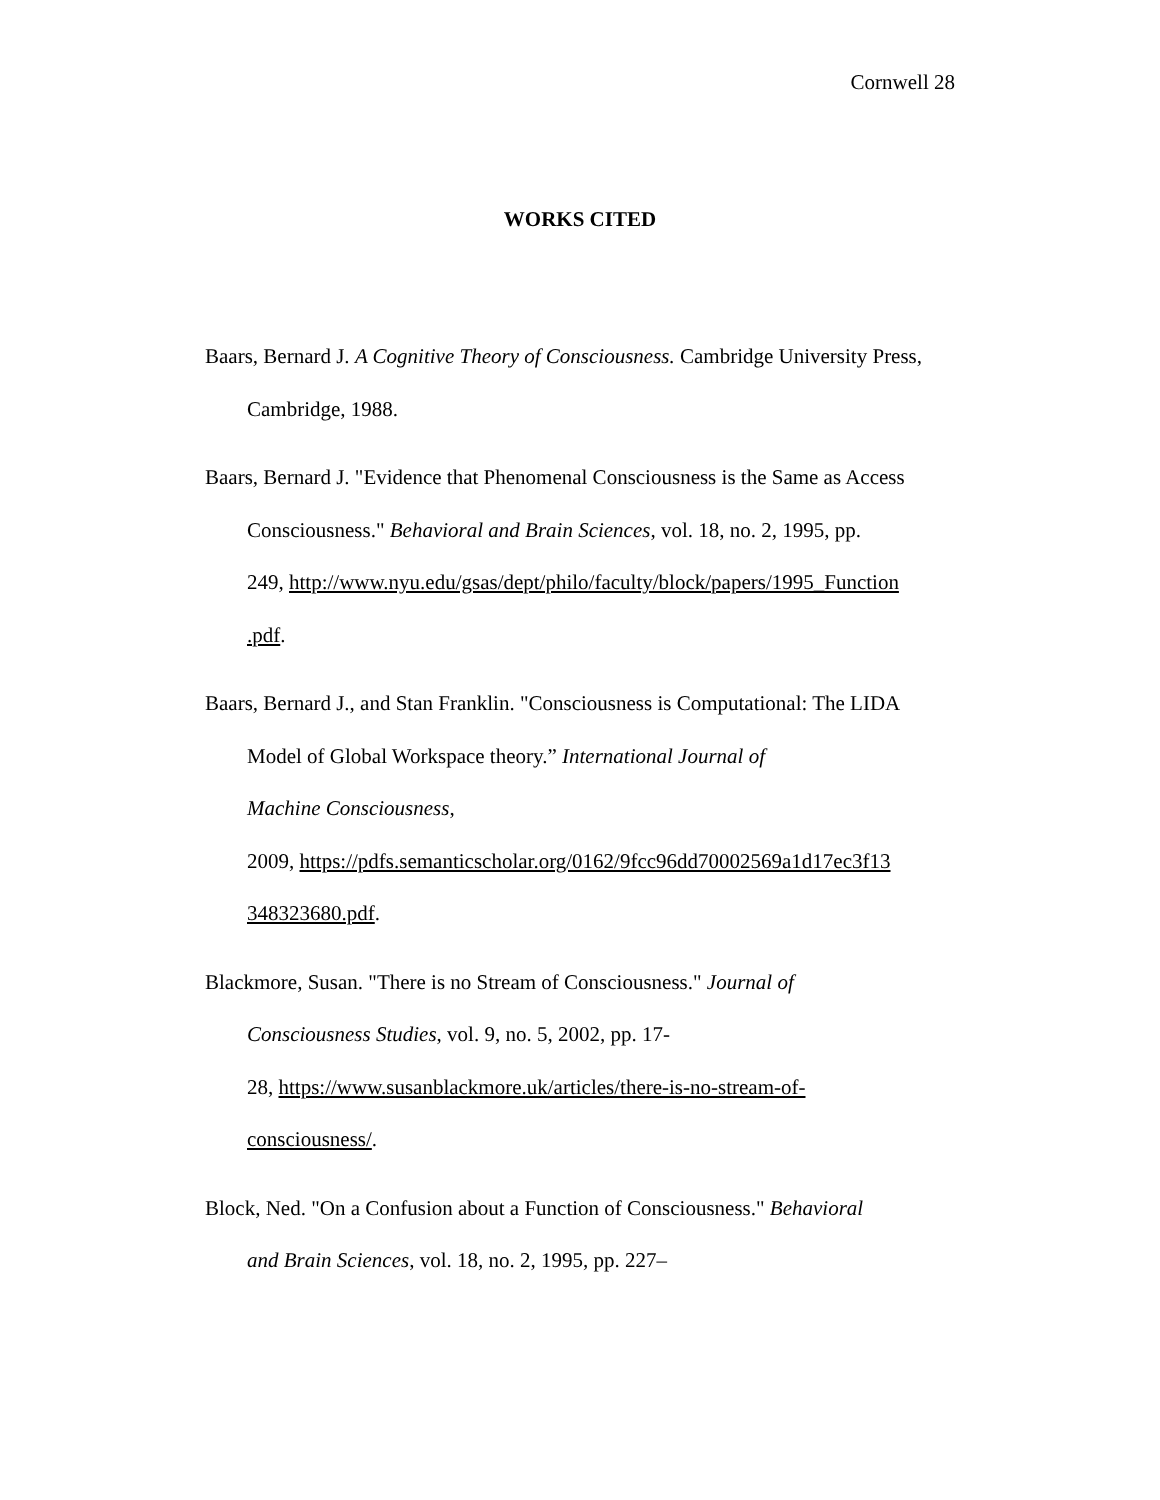Cornwell 28
WORKS CITED
Baars, Bernard J. A Cognitive Theory of Consciousness. Cambridge University Press, Cambridge, 1988.
Baars, Bernard J. "Evidence that Phenomenal Consciousness is the Same as Access Consciousness." Behavioral and Brain Sciences, vol. 18, no. 2, 1995, pp.
249, http://www.nyu.edu/gsas/dept/philo/faculty/block/papers/1995_Function
.pdf.
Baars, Bernard J., and Stan Franklin. "Consciousness is Computational: The LIDA Model of Global Workspace theory.” International Journal of
Machine Consciousness,
2009, https://pdfs.semanticscholar.org/0162/9fcc96dd70002569a1d17ec3f13
348323680.pdf.
Blackmore, Susan. "There is no Stream of Consciousness." Journal of
Consciousness Studies, vol. 9, no. 5, 2002, pp. 17-
28, https://www.susanblackmore.uk/articles/there-is-no-stream-of-
consciousness/.
Block, Ned. "On a Confusion about a Function of Consciousness." Behavioral
and Brain Sciences, vol. 18, no. 2, 1995, pp. 227–